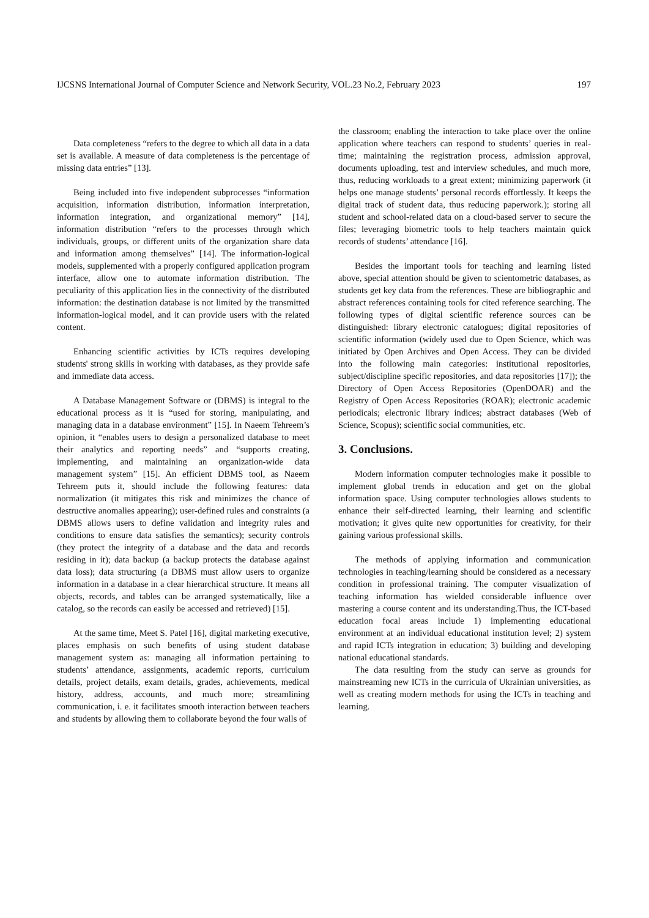IJCSNS International Journal of Computer Science and Network Security, VOL.23 No.2, February 2023 197
Data completeness “refers to the degree to which all data in a data set is available. A measure of data completeness is the percentage of missing data entries” [13].
Being included into five independent subprocesses “information acquisition, information distribution, information interpretation, information integration, and organizational memory” [14], information distribution “refers to the processes through which individuals, groups, or different units of the organization share data and information among themselves” [14]. The information-logical models, supplemented with a properly configured application program interface, allow one to automate information distribution. The peculiarity of this application lies in the connectivity of the distributed information: the destination database is not limited by the transmitted information-logical model, and it can provide users with the related content.
Enhancing scientific activities by ICTs requires developing students' strong skills in working with databases, as they provide safe and immediate data access.
A Database Management Software or (DBMS) is integral to the educational process as it is “used for storing, manipulating, and managing data in a database environment” [15]. In Naeem Tehreem’s opinion, it “enables users to design a personalized database to meet their analytics and reporting needs” and “supports creating, implementing, and maintaining an organization-wide data management system” [15]. An efficient DBMS tool, as Naeem Tehreem puts it, should include the following features: data normalization (it mitigates this risk and minimizes the chance of destructive anomalies appearing); user-defined rules and constraints (a DBMS allows users to define validation and integrity rules and conditions to ensure data satisfies the semantics); security controls (they protect the integrity of a database and the data and records residing in it); data backup (a backup protects the database against data loss); data structuring (a DBMS must allow users to organize information in a database in a clear hierarchical structure. It means all objects, records, and tables can be arranged systematically, like a catalog, so the records can easily be accessed and retrieved) [15].
At the same time, Meet S. Patel [16], digital marketing executive, places emphasis on such benefits of using student database management system as: managing all information pertaining to students’ attendance, assignments, academic reports, curriculum details, project details, exam details, grades, achievements, medical history, address, accounts, and much more; streamlining communication, i. e. it facilitates smooth interaction between teachers and students by allowing them to collaborate beyond the four walls of
the classroom; enabling the interaction to take place over the online application where teachers can respond to students’ queries in real-time; maintaining the registration process, admission approval, documents uploading, test and interview schedules, and much more, thus, reducing workloads to a great extent; minimizing paperwork (it helps one manage students’ personal records effortlessly. It keeps the digital track of student data, thus reducing paperwork.); storing all student and school-related data on a cloud-based server to secure the files; leveraging biometric tools to help teachers maintain quick records of students’ attendance [16].
Besides the important tools for teaching and learning listed above, special attention should be given to scientometric databases, as students get key data from the references. These are bibliographic and abstract references containing tools for cited reference searching. The following types of digital scientific reference sources can be distinguished: library electronic catalogues; digital repositories of scientific information (widely used due to Open Science, which was initiated by Open Archives and Open Access. They can be divided into the following main categories: institutional repositories, subject/discipline specific repositories, and data repositories [17]); the Directory of Open Access Repositories (OpenDOAR) and the Registry of Open Access Repositories (ROAR); electronic academic periodicals; electronic library indices; abstract databases (Web of Science, Scopus); scientific social communities, etc.
3. Conclusions.
Modern information computer technologies make it possible to implement global trends in education and get on the global information space. Using computer technologies allows students to enhance their self-directed learning, their learning and scientific motivation; it gives quite new opportunities for creativity, for their gaining various professional skills.
The methods of applying information and communication technologies in teaching/learning should be considered as a necessary condition in professional training. The computer visualization of teaching information has wielded considerable influence over mastering a course content and its understanding.Thus, the ICT-based education focal areas include 1) implementing educational environment at an individual educational institution level; 2) system and rapid ICTs integration in education; 3) building and developing national educational standards.
The data resulting from the study can serve as grounds for mainstreaming new ICTs in the curricula of Ukrainian universities, as well as creating modern methods for using the ICTs in teaching and learning.